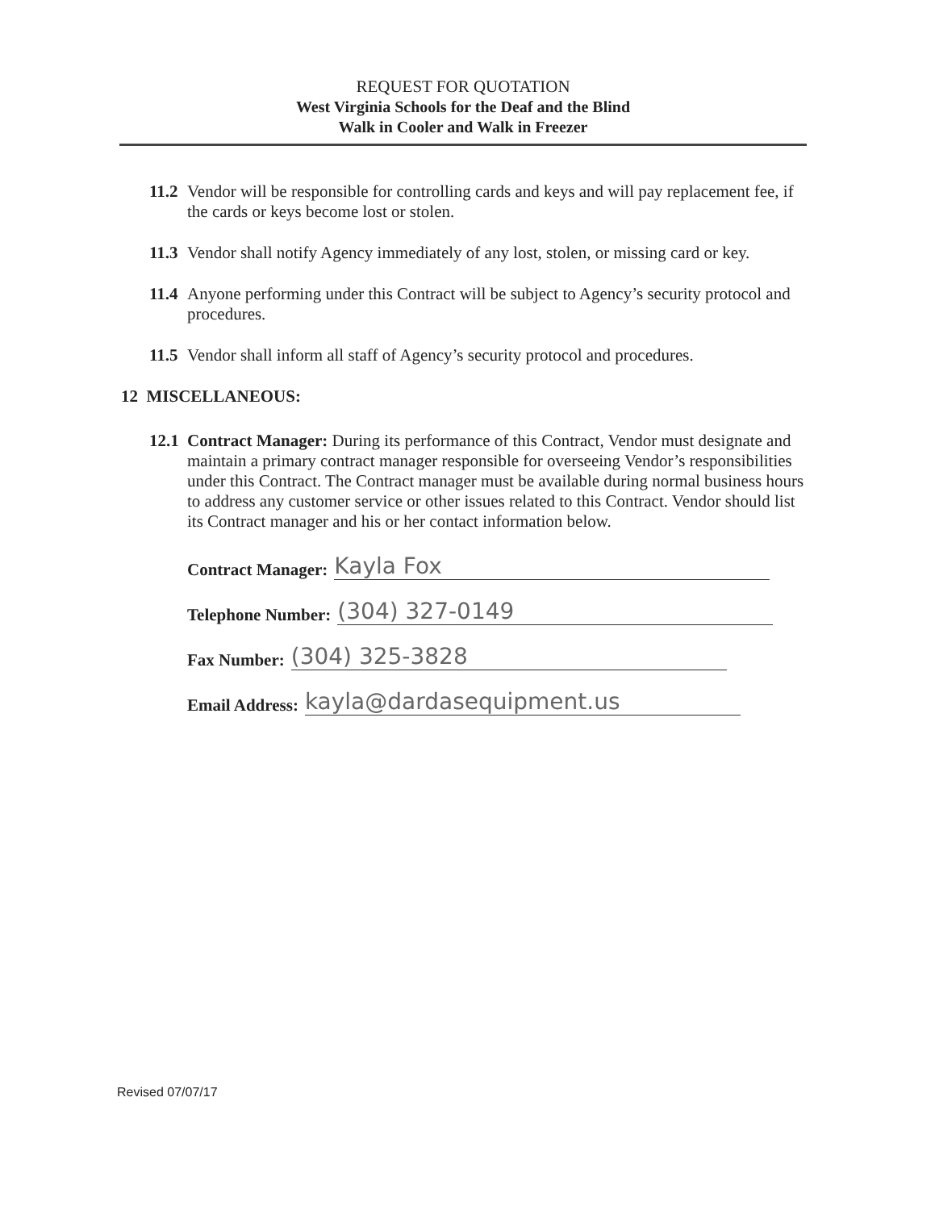REQUEST FOR QUOTATION
West Virginia Schools for the Deaf and the Blind
Walk in Cooler and Walk in Freezer
11.2 Vendor will be responsible for controlling cards and keys and will pay replacement fee, if the cards or keys become lost or stolen.
11.3 Vendor shall notify Agency immediately of any lost, stolen, or missing card or key.
11.4 Anyone performing under this Contract will be subject to Agency’s security protocol and procedures.
11.5 Vendor shall inform all staff of Agency’s security protocol and procedures.
12 MISCELLANEOUS:
12.1 Contract Manager: During its performance of this Contract, Vendor must designate and maintain a primary contract manager responsible for overseeing Vendor’s responsibilities under this Contract. The Contract manager must be available during normal business hours to address any customer service or other issues related to this Contract. Vendor should list its Contract manager and his or her contact information below.
Contract Manager: Kayla Fox
Telephone Number: (304) 327-0149
Fax Number: (304) 325-3828
Email Address: kayla@dardasequipment.us
Revised 07/07/17